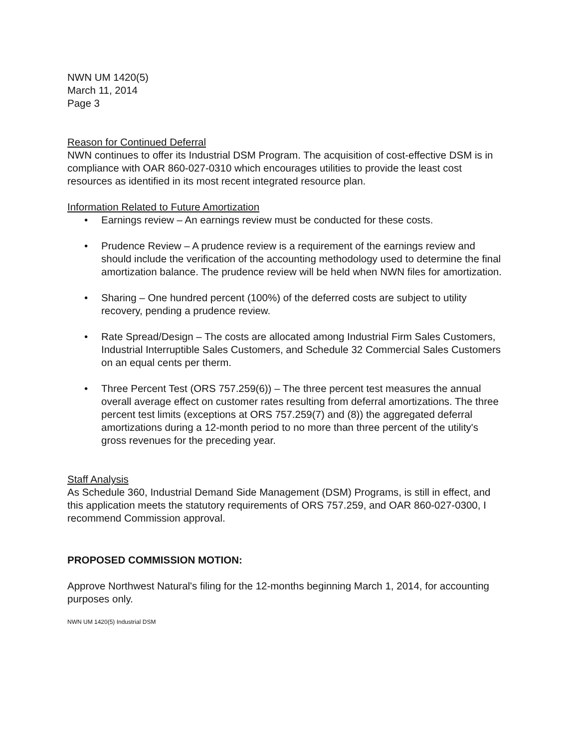NWN UM 1420(5)
March 11, 2014
Page 3
Reason for Continued Deferral
NWN continues to offer its Industrial DSM Program. The acquisition of cost-effective DSM is in compliance with OAR 860-027-0310 which encourages utilities to provide the least cost resources as identified in its most recent integrated resource plan.
Information Related to Future Amortization
• Earnings review – An earnings review must be conducted for these costs.
• Prudence Review – A prudence review is a requirement of the earnings review and should include the verification of the accounting methodology used to determine the final amortization balance. The prudence review will be held when NWN files for amortization.
• Sharing – One hundred percent (100%) of the deferred costs are subject to utility recovery, pending a prudence review.
• Rate Spread/Design – The costs are allocated among Industrial Firm Sales Customers, Industrial Interruptible Sales Customers, and Schedule 32 Commercial Sales Customers on an equal cents per therm.
• Three Percent Test (ORS 757.259(6)) – The three percent test measures the annual overall average effect on customer rates resulting from deferral amortizations. The three percent test limits (exceptions at ORS 757.259(7) and (8)) the aggregated deferral amortizations during a 12-month period to no more than three percent of the utility's gross revenues for the preceding year.
Staff Analysis
As Schedule 360, Industrial Demand Side Management (DSM) Programs, is still in effect, and this application meets the statutory requirements of ORS 757.259, and OAR 860-027-0300, I recommend Commission approval.
PROPOSED COMMISSION MOTION:
Approve Northwest Natural's filing for the 12-months beginning March 1, 2014, for accounting purposes only.
NWN UM 1420(5) Industrial DSM